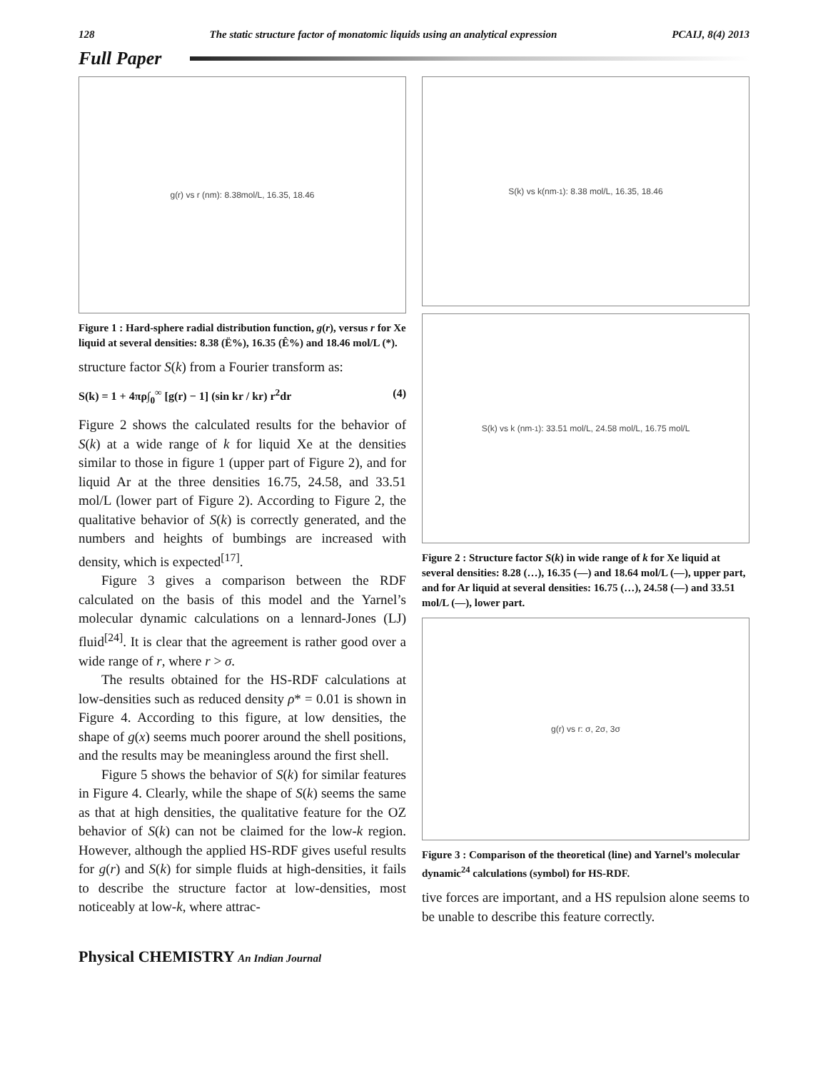128 The static structure factor of monatomic liquids using an analytical expression PCAIJ, 8(4) 2013
Full Paper
g(r) vs r (nm): 8.38mol/L, 16.35, 18.46
Figure 1 : Hard-sphere radial distribution function, g(r), versus r for Xe liquid at several densities: 8.38 (Ë%), 16.35 (Ê%) and 18.46 mol/L (*).
structure factor S(k) from a Fourier transform as:
S(k) = 1 + 4πρ∫<sub>0</sub><sup>∞</sup> [g(r) − 1] (sin kr / kr) r<sup>2</sup>dr (4)
Figure 2 shows the calculated results for the behavior of S(k) at a wide range of k for liquid Xe at the densities similar to those in figure 1 (upper part of Figure 2), and for liquid Ar at the three densities 16.75, 24.58, and 33.51 mol/L (lower part of Figure 2). According to Figure 2, the qualitative behavior of S(k) is correctly generated, and the numbers and heights of bumbings are increased with density, which is expected<sup>[17]</sup>.
Figure 3 gives a comparison between the RDF calculated on the basis of this model and the Yarnel’s molecular dynamic calculations on a lennard-Jones (LJ) fluid<sup>[24]</sup>. It is clear that the agreement is rather good over a wide range of r, where r > σ.
The results obtained for the HS-RDF calculations at low-densities such as reduced density ρ* = 0.01 is shown in Figure 4. According to this figure, at low densities, the shape of g(x) seems much poorer around the shell positions, and the results may be meaningless around the first shell.
Figure 5 shows the behavior of S(k) for similar features in Figure 4. Clearly, while the shape of S(k) seems the same as that at high densities, the qualitative feature for the OZ behavior of S(k) can not be claimed for the low-k region. However, although the applied HS-RDF gives useful results for g(r) and S(k) for simple fluids at high-densities, it fails to describe the structure factor at low-densities, most noticeably at low-k, where attrac-
S(k) vs k(nm<sup>-1</sup>): 8.38 mol/L, 16.35, 18.46
S(k) vs k (nm<sup>-1</sup>): 33.51 mol/L, 24.58 mol/L, 16.75 mol/L
Figure 2 : Structure factor S(k) in wide range of k for Xe liquid at several densities: 8.28 (…), 16.35 (—) and 18.64 mol/L (—), upper part, and for Ar liquid at several densities: 16.75 (…), 24.58 (—) and 33.51 mol/L (—), lower part.
g(r) vs r: σ, 2σ, 3σ
Figure 3 : Comparison of the theoretical (line) and Yarnel’s molecular dynamic<sup>24</sup> calculations (symbol) for HS-RDF.
tive forces are important, and a HS repulsion alone seems to be unable to describe this feature correctly.
Physical CHEMISTRY An Indian Journal